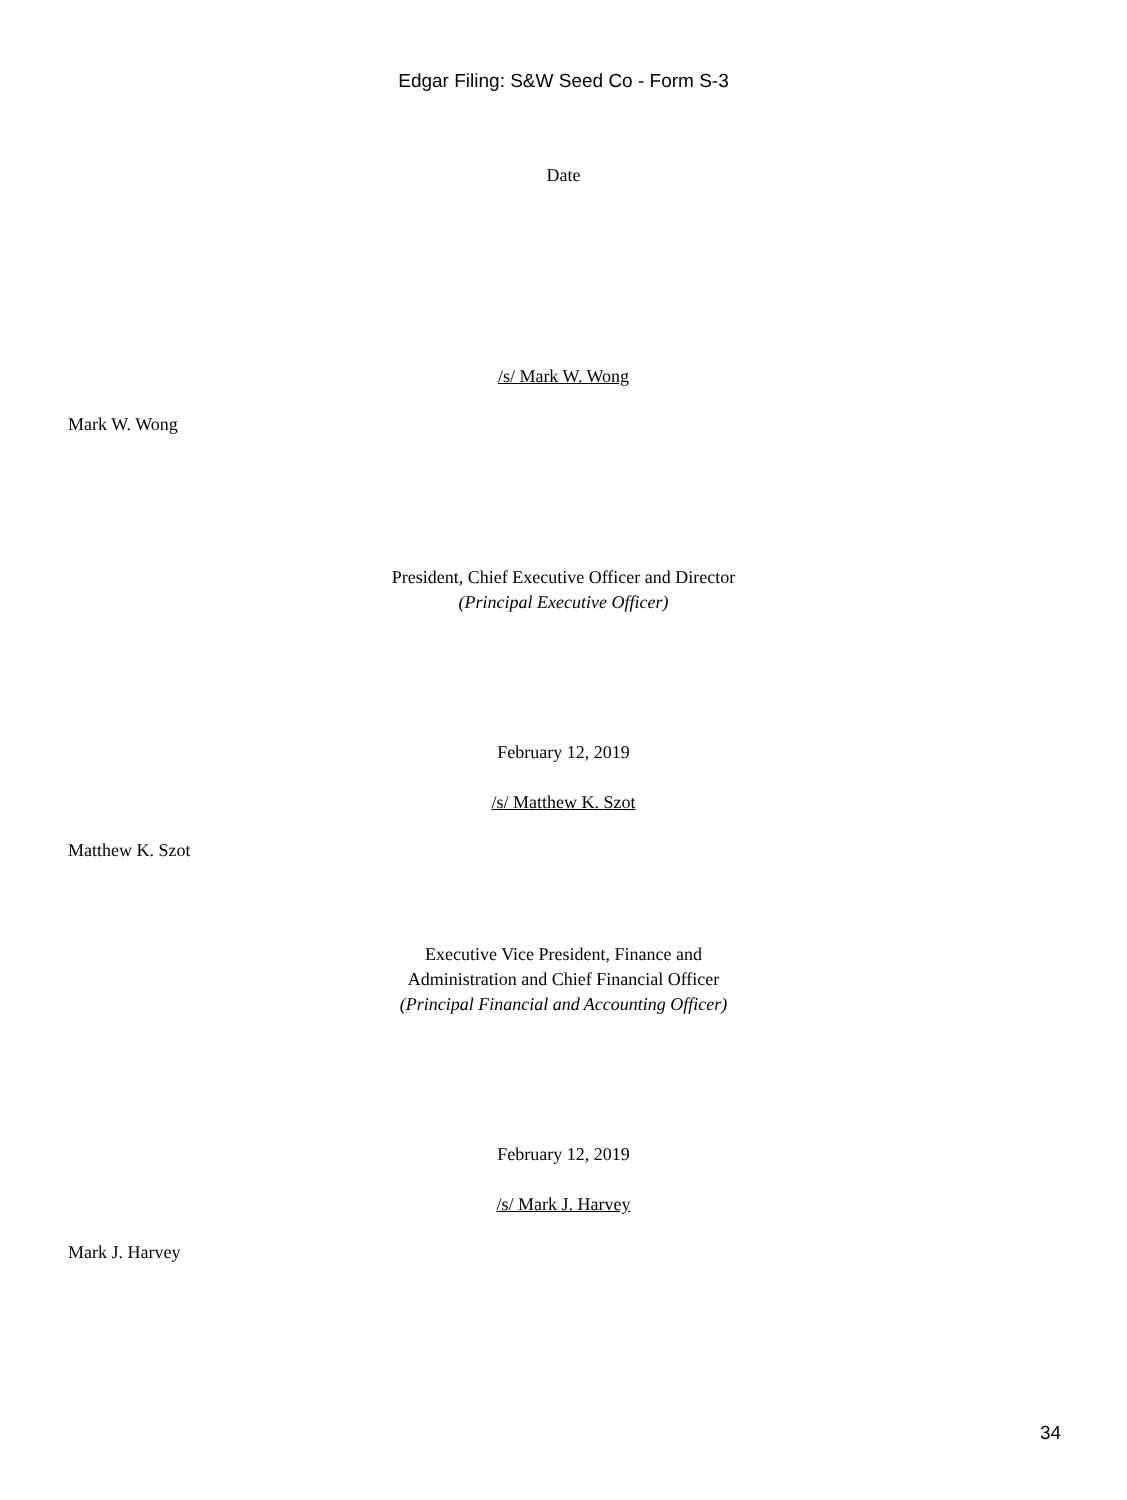Edgar Filing: S&W Seed Co - Form S-3
Date
/s/ Mark W. Wong
Mark W. Wong
President, Chief Executive Officer and Director
(Principal Executive Officer)
February 12, 2019
/s/ Matthew K. Szot
Matthew K. Szot
Executive Vice President, Finance and
Administration and Chief Financial Officer
(Principal Financial and Accounting Officer)
February 12, 2019
/s/ Mark J. Harvey
Mark J. Harvey
34